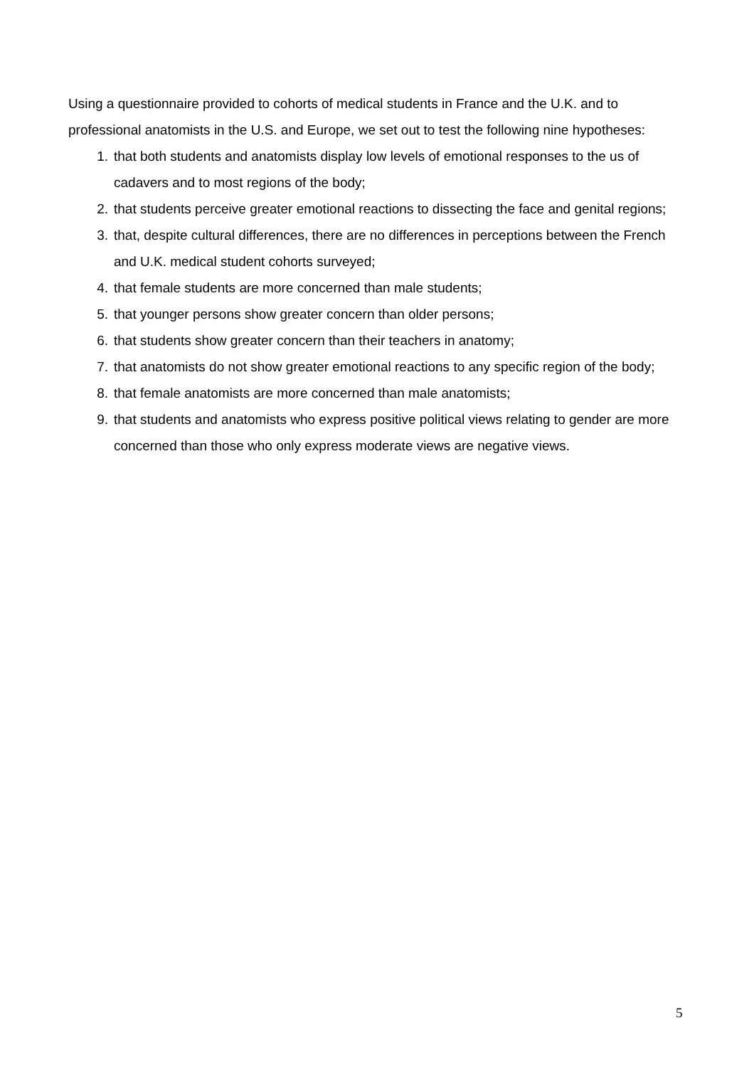Using a questionnaire provided to cohorts of medical students in France and the U.K. and to professional anatomists in the U.S. and Europe, we set out to test the following nine hypotheses:
1. that both students and anatomists display low levels of emotional responses to the us of cadavers and to most regions of the body;
2. that students perceive greater emotional reactions to dissecting the face and genital regions;
3. that, despite cultural differences, there are no differences in perceptions between the French and U.K. medical student cohorts surveyed;
4. that female students are more concerned than male students;
5. that younger persons show greater concern than older persons;
6. that students show greater concern than their teachers in anatomy;
7. that anatomists do not show greater emotional reactions to any specific region of the body;
8. that female anatomists are more concerned than male anatomists;
9. that students and anatomists who express positive political views relating to gender are more concerned than those who only express moderate views are negative views.
5